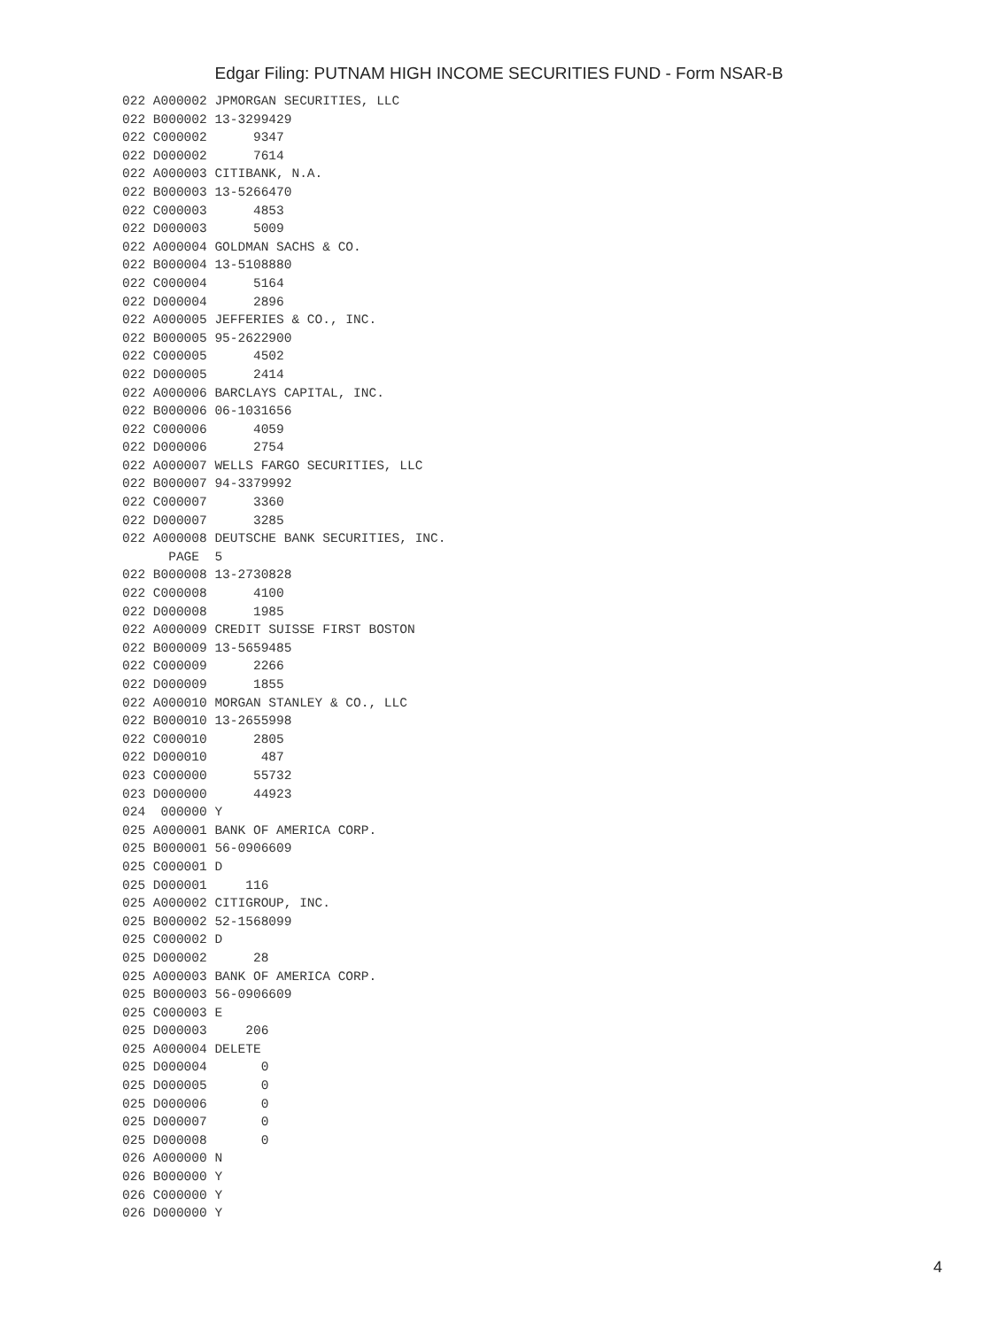Edgar Filing: PUTNAM HIGH INCOME SECURITIES FUND - Form NSAR-B
022 A000002 JPMORGAN SECURITIES, LLC
022 B000002 13-3299429
022 C000002      9347
022 D000002      7614
022 A000003 CITIBANK, N.A.
022 B000003 13-5266470
022 C000003      4853
022 D000003      5009
022 A000004 GOLDMAN SACHS & CO.
022 B000004 13-5108880
022 C000004      5164
022 D000004      2896
022 A000005 JEFFERIES & CO., INC.
022 B000005 95-2622900
022 C000005      4502
022 D000005      2414
022 A000006 BARCLAYS CAPITAL, INC.
022 B000006 06-1031656
022 C000006      4059
022 D000006      2754
022 A000007 WELLS FARGO SECURITIES, LLC
022 B000007 94-3379992
022 C000007      3360
022 D000007      3285
022 A000008 DEUTSCHE BANK SECURITIES, INC.
      PAGE  5
022 B000008 13-2730828
022 C000008      4100
022 D000008      1985
022 A000009 CREDIT SUISSE FIRST BOSTON
022 B000009 13-5659485
022 C000009      2266
022 D000009      1855
022 A000010 MORGAN STANLEY & CO., LLC
022 B000010 13-2655998
022 C000010      2805
022 D000010       487
023 C000000      55732
023 D000000      44923
024  000000 Y
025 A000001 BANK OF AMERICA CORP.
025 B000001 56-0906609
025 C000001 D
025 D000001     116
025 A000002 CITIGROUP, INC.
025 B000002 52-1568099
025 C000002 D
025 D000002      28
025 A000003 BANK OF AMERICA CORP.
025 B000003 56-0906609
025 C000003 E
025 D000003     206
025 A000004 DELETE
025 D000004       0
025 D000005       0
025 D000006       0
025 D000007       0
025 D000008       0
026 A000000 N
026 B000000 Y
026 C000000 Y
026 D000000 Y
4